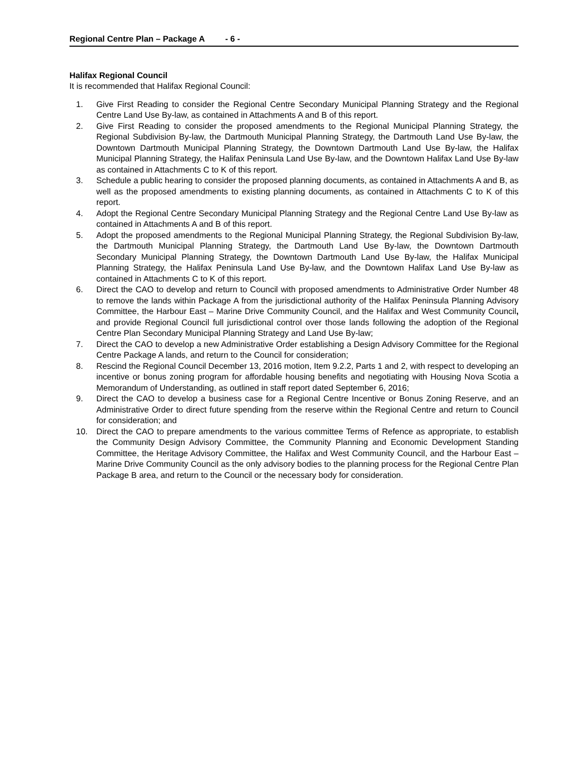Regional Centre Plan – Package A - 6 -
Halifax Regional Council
It is recommended that Halifax Regional Council:
1. Give First Reading to consider the Regional Centre Secondary Municipal Planning Strategy and the Regional Centre Land Use By-law, as contained in Attachments A and B of this report.
2. Give First Reading to consider the proposed amendments to the Regional Municipal Planning Strategy, the Regional Subdivision By-law, the Dartmouth Municipal Planning Strategy, the Dartmouth Land Use By-law, the Downtown Dartmouth Municipal Planning Strategy, the Downtown Dartmouth Land Use By-law, the Halifax Municipal Planning Strategy, the Halifax Peninsula Land Use By-law, and the Downtown Halifax Land Use By-law as contained in Attachments C to K of this report.
3. Schedule a public hearing to consider the proposed planning documents, as contained in Attachments A and B, as well as the proposed amendments to existing planning documents, as contained in Attachments C to K of this report.
4. Adopt the Regional Centre Secondary Municipal Planning Strategy and the Regional Centre Land Use By-law as contained in Attachments A and B of this report.
5. Adopt the proposed amendments to the Regional Municipal Planning Strategy, the Regional Subdivision By-law, the Dartmouth Municipal Planning Strategy, the Dartmouth Land Use By-law, the Downtown Dartmouth Secondary Municipal Planning Strategy, the Downtown Dartmouth Land Use By-law, the Halifax Municipal Planning Strategy, the Halifax Peninsula Land Use By-law, and the Downtown Halifax Land Use By-law as contained in Attachments C to K of this report.
6. Direct the CAO to develop and return to Council with proposed amendments to Administrative Order Number 48 to remove the lands within Package A from the jurisdictional authority of the Halifax Peninsula Planning Advisory Committee, the Harbour East – Marine Drive Community Council, and the Halifax and West Community Council, and provide Regional Council full jurisdictional control over those lands following the adoption of the Regional Centre Plan Secondary Municipal Planning Strategy and Land Use By-law;
7. Direct the CAO to develop a new Administrative Order establishing a Design Advisory Committee for the Regional Centre Package A lands, and return to the Council for consideration;
8. Rescind the Regional Council December 13, 2016 motion, Item 9.2.2, Parts 1 and 2, with respect to developing an incentive or bonus zoning program for affordable housing benefits and negotiating with Housing Nova Scotia a Memorandum of Understanding, as outlined in staff report dated September 6, 2016;
9. Direct the CAO to develop a business case for a Regional Centre Incentive or Bonus Zoning Reserve, and an Administrative Order to direct future spending from the reserve within the Regional Centre and return to Council for consideration; and
10. Direct the CAO to prepare amendments to the various committee Terms of Refence as appropriate, to establish the Community Design Advisory Committee, the Community Planning and Economic Development Standing Committee, the Heritage Advisory Committee, the Halifax and West Community Council, and the Harbour East – Marine Drive Community Council as the only advisory bodies to the planning process for the Regional Centre Plan Package B area, and return to the Council or the necessary body for consideration.